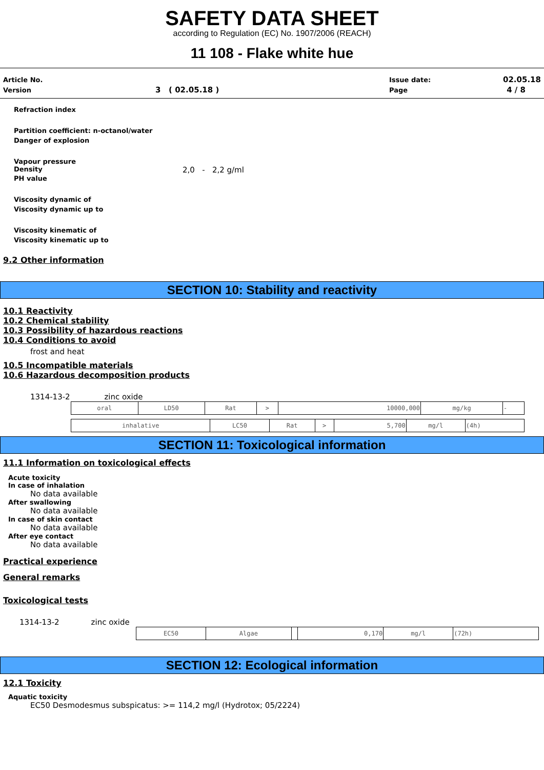SAFETY DATA SHEET
according to Regulation (EC) No. 1907/2006 (REACH)
11 108 - Flake white hue
| Article No. | | Issue date: | 02.05.18 |
| Version | 3 ( 02.05.18 ) | Page | 4 / 8 |
Refraction index
Partition coefficient: n-octanol/water
Danger of explosion
Vapour pressure
Density 2,0 - 2,2 g/ml
PH value
Viscosity dynamic of
Viscosity dynamic up to
Viscosity kinematic of
Viscosity kinematic up to
9.2 Other information
SECTION 10: Stability and reactivity
10.1 Reactivity
10.2 Chemical stability
10.3 Possibility of hazardous reactions
10.4 Conditions to avoid
frost and heat
10.5 Incompatible materials
10.6 Hazardous decomposition products
1314-13-2 zinc oxide
| oral | LD50 | Rat | > | 10000,000 | mg/kg | - |
| inhalative | LC50 | Rat | > | 5,700 | mg/l | (4h) |
SECTION 11: Toxicological information
11.1 Information on toxicological effects
Acute toxicity
In case of inhalation
No data available
After swallowing
No data available
In case of skin contact
No data available
After eye contact
No data available
Practical experience
General remarks
Toxicological tests
1314-13-2 zinc oxide
| EC50 | Algae | | 0,170 | mg/l | (72h) |
SECTION 12: Ecological information
12.1 Toxicity
Aquatic toxicity
EC50 Desmodesmus subspicatus: >= 114,2 mg/l (Hydrotox; 05/2224)